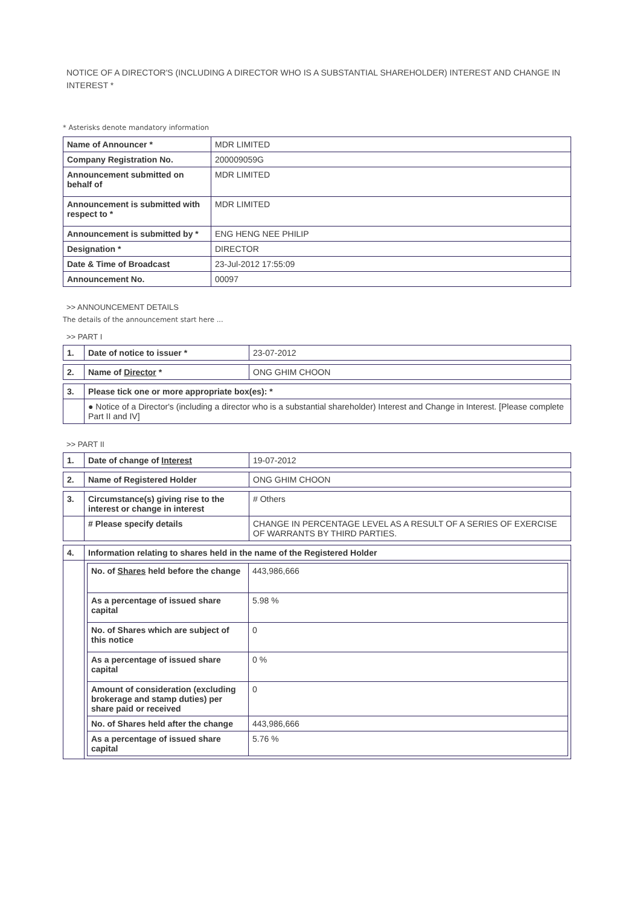NOTICE OF A DIRECTOR'S (INCLUDING A DIRECTOR WHO IS A SUBSTANTIAL SHAREHOLDER) INTEREST AND CHANGE IN INTEREST *
* Asterisks denote mandatory information
| Name of Announcer * | MDR LIMITED |
| Company Registration No. | 200009059G |
| Announcement submitted on behalf of | MDR LIMITED |
| Announcement is submitted with respect to * | MDR LIMITED |
| Announcement is submitted by * | ENG HENG NEE PHILIP |
| Designation * | DIRECTOR |
| Date & Time of Broadcast | 23-Jul-2012 17:55:09 |
| Announcement No. | 00097 |
>> ANNOUNCEMENT DETAILS
The details of the announcement start here ...
>> PART I
| 1. | Date of notice to issuer * | 23-07-2012 |
| 2. | Name of Director * | ONG GHIM CHOON |
| 3. | Please tick one or more appropriate box(es): * | |
| | ● Notice of a Director's (including a director who is a substantial shareholder) Interest and Change in Interest. [Please complete Part II and IV] | |
>> PART II
| 1. | Date of change of Interest | 19-07-2012 |
| 2. | Name of Registered Holder | ONG GHIM CHOON |
| 3. | Circumstance(s) giving rise to the interest or change in interest | # Others |
| | # Please specify details | CHANGE IN PERCENTAGE LEVEL AS A RESULT OF A SERIES OF EXERCISE OF WARRANTS BY THIRD PARTIES. |
| 4. | Information relating to shares held in the name of the Registered Holder | |
| | / No. of Shares held before the change / 443,986,666 / / As a percentage of issued share capital / 5.98 % / / No. of Shares which are subject of this notice / 0 / / As a percentage of issued share capital / 0 % / / Amount of consideration (excluding brokerage and stamp duties) per share paid or received / 0 / / No. of Shares held after the change / 443,986,666 / / As a percentage of issued share capital / 5.76 % / | |